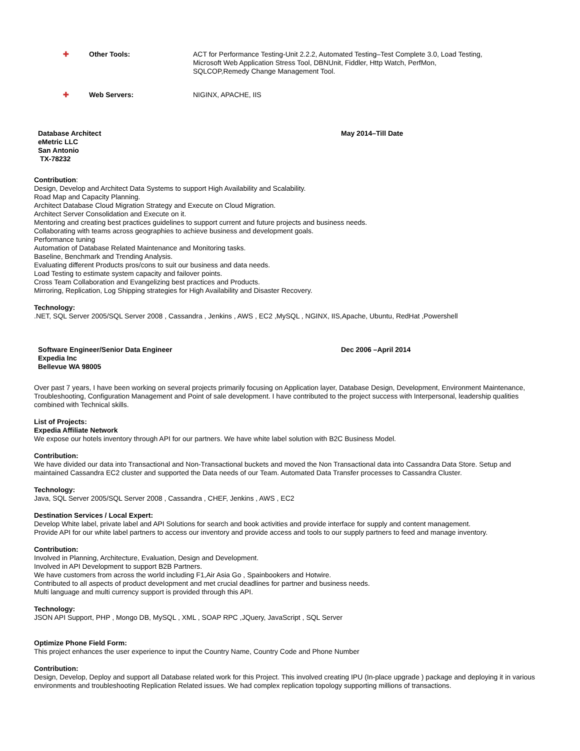✚ Other Tools: ACT for Performance Testing-Unit 2.2.2, Automated Testing–Test Complete 3.0, Load Testing, Microsoft Web Application Stress Tool, DBNUnit, Fiddler, Http Watch, PerfMon, SQLCOP,Remedy Change Management Tool.
✚ Web Servers: NIGINX, APACHE, IIS
Database Architect
eMetric LLC
San Antonio
TX-78232
May 2014–Till Date
Contribution:
Design, Develop and Architect Data Systems to support High Availability and Scalability.
Road Map and Capacity Planning.
Architect Database Cloud Migration Strategy and Execute on Cloud Migration.
Architect Server Consolidation and Execute on it.
Mentoring and creating best practices guidelines to support current and future projects and business needs.
Collaborating with teams across geographies to achieve business and development goals.
Performance tuning
Automation of Database Related Maintenance and Monitoring tasks.
Baseline, Benchmark and Trending Analysis.
Evaluating different Products pros/cons to suit our business and data needs.
Load Testing to estimate system capacity and failover points.
Cross Team Collaboration and Evangelizing best practices and Products.
Mirroring, Replication, Log Shipping strategies for High Availability and Disaster Recovery.
Technology:
.NET, SQL Server 2005/SQL Server 2008 , Cassandra , Jenkins , AWS , EC2 ,MySQL , NGINX, IIS,Apache, Ubuntu, RedHat ,Powershell
Software Engineer/Senior Data Engineer
Expedia Inc
Bellevue WA 98005
Dec 2006 –April 2014
Over past 7 years, I have been working on several projects primarily focusing on Application layer, Database Design, Development, Environment Maintenance, Troubleshooting, Configuration Management and Point of sale development. I have contributed to the project success with Interpersonal, leadership qualities combined with Technical skills.
List of Projects:
Expedia Affiliate Network
We expose our hotels inventory through API for our partners. We have white label solution with B2C Business Model.
Contribution:
We have divided our data into Transactional and Non-Transactional buckets and moved the Non Transactional data into Cassandra Data Store. Setup and maintained Cassandra EC2 cluster and supported the Data needs of our Team. Automated Data Transfer processes to Cassandra Cluster.
Technology:
Java, SQL Server 2005/SQL Server 2008 , Cassandra , CHEF, Jenkins , AWS , EC2
Destination Services / Local Expert:
Develop White label, private label and API Solutions for search and book activities and provide interface for supply and content management.
Provide API for our white label partners to access our inventory and provide access and tools to our supply partners to feed and manage inventory.
Contribution:
Involved in Planning, Architecture, Evaluation, Design and Development.
Involved in API Development to support B2B Partners.
We have customers from across the world including F1,Air Asia Go , Spainbookers and Hotwire.
Contributed to all aspects of product development and met crucial deadlines for partner and business needs.
Multi language and multi currency support is provided through this API.
Technology:
JSON API Support, PHP , Mongo DB, MySQL , XML , SOAP RPC ,JQuery, JavaScript , SQL Server
Optimize Phone Field Form:
This project enhances the user experience to input the Country Name, Country Code and Phone Number
Contribution:
Design, Develop, Deploy and support all Database related work for this Project. This involved creating IPU (In-place upgrade ) package and deploying it in various environments and troubleshooting Replication Related issues. We had complex replication topology supporting millions of transactions.